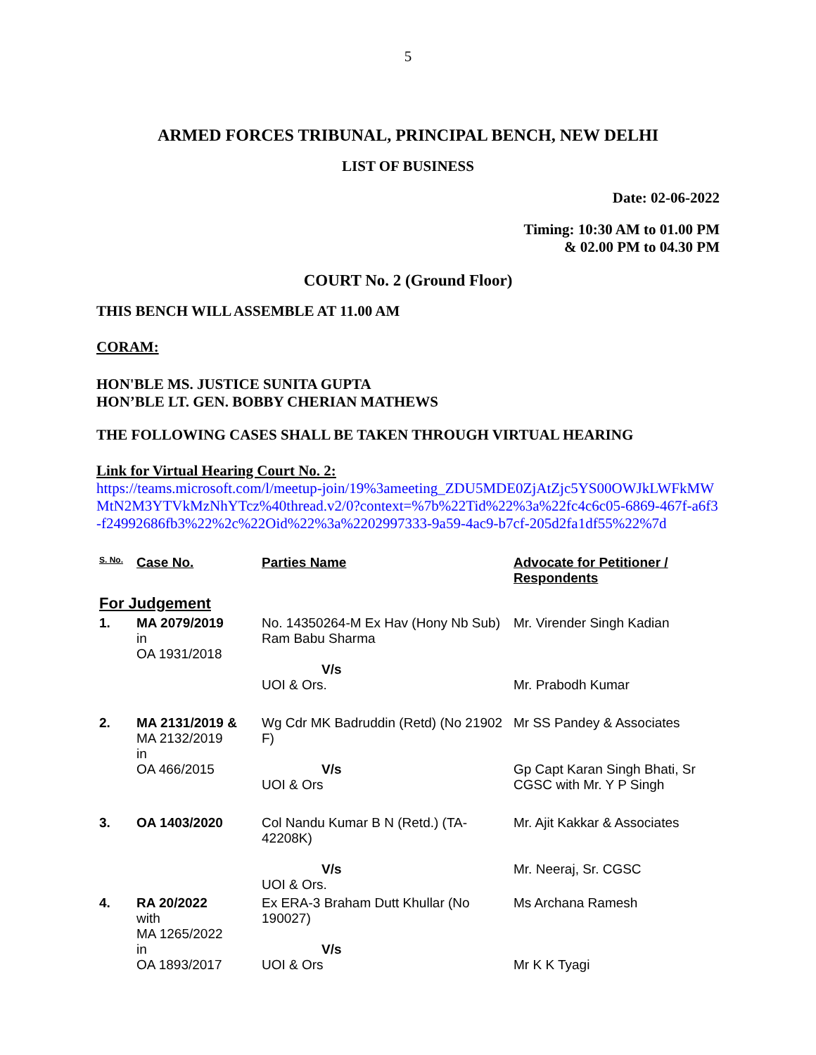5
ARMED FORCES TRIBUNAL, PRINCIPAL BENCH, NEW DELHI
LIST OF BUSINESS
Date: 02-06-2022
Timing: 10:30 AM to 01.00 PM
& 02.00 PM to 04.30 PM
COURT No. 2 (Ground Floor)
THIS BENCH WILL ASSEMBLE AT 11.00 AM
CORAM:
HON'BLE MS. JUSTICE SUNITA GUPTA
HON’BLE LT. GEN. BOBBY CHERIAN MATHEWS
THE FOLLOWING CASES SHALL BE TAKEN THROUGH VIRTUAL HEARING
Link for Virtual Hearing Court No. 2:
https://teams.microsoft.com/l/meetup-join/19%3ameeting_ZDU5MDE0ZjAtZjc5YS00OWJkLWFkMWMtN2M3YTVkMzNhYTcz%40thread.v2/0?context=%7b%22Tid%22%3a%22fc4c6c05-6869-467f-a6f3-f24992686fb3%22%2c%22Oid%22%3a%2202997333-9a59-4ac9-b7cf-205d2fa1df55%22%7d
| S. No. | Case No. | Parties Name | Advocate for Petitioner / Respondents |
| --- | --- | --- | --- |
| For Judgement | | | |
| 1. | MA 2079/2019 in OA 1931/2018 | No. 14350264-M Ex Hav (Hony Nb Sub) Ram Babu Sharma V/s UOI & Ors. | Mr. Virender Singh Kadian Mr. Prabodh Kumar |
| 2. | MA 2131/2019 & MA 2132/2019 in OA 466/2015 | Wg Cdr MK Badruddin (Retd) (No 21902 F) V/s UOI & Ors | Mr SS Pandey & Associates Gp Capt Karan Singh Bhati, Sr CGSC with Mr. Y P Singh |
| 3. | OA 1403/2020 | Col Nandu Kumar B N (Retd.) (TA-42208K) V/s UOI & Ors. | Mr. Ajit Kakkar & Associates Mr. Neeraj, Sr. CGSC |
| 4. | RA 20/2022 with MA 1265/2022 in OA 1893/2017 | Ex ERA-3 Braham Dutt Khullar (No 190027) V/s UOI & Ors | Ms Archana Ramesh Mr K K Tyagi |